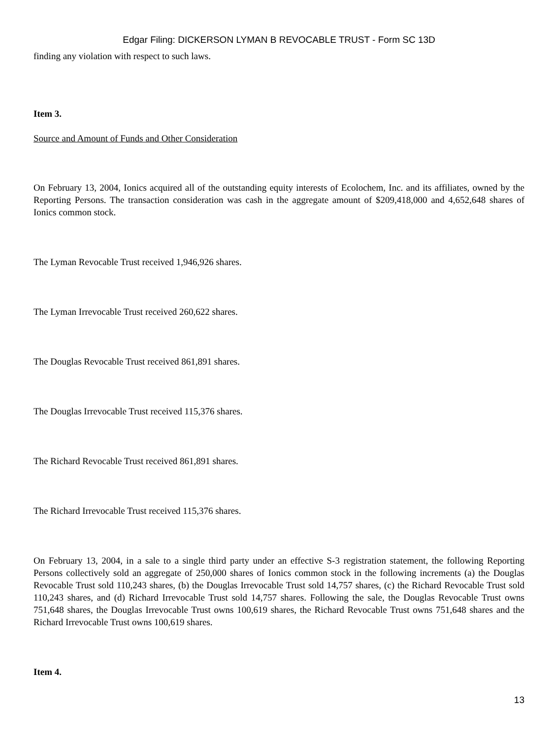Edgar Filing: DICKERSON LYMAN B REVOCABLE TRUST - Form SC 13D
finding any violation with respect to such laws.
Item 3.
Source and Amount of Funds and Other Consideration
On February 13, 2004, Ionics acquired all of the outstanding equity interests of Ecolochem, Inc. and its affiliates, owned by the Reporting Persons. The transaction consideration was cash in the aggregate amount of $209,418,000 and 4,652,648 shares of Ionics common stock.
The Lyman Revocable Trust received 1,946,926 shares.
The Lyman Irrevocable Trust received 260,622 shares.
The Douglas Revocable Trust received 861,891 shares.
The Douglas Irrevocable Trust received 115,376 shares.
The Richard Revocable Trust received 861,891 shares.
The Richard Irrevocable Trust received 115,376 shares.
On February 13, 2004, in a sale to a single third party under an effective S-3 registration statement, the following Reporting Persons collectively sold an aggregate of 250,000 shares of Ionics common stock in the following increments (a) the Douglas Revocable Trust sold 110,243 shares, (b) the Douglas Irrevocable Trust sold 14,757 shares, (c) the Richard Revocable Trust sold 110,243 shares, and (d) Richard Irrevocable Trust sold 14,757 shares. Following the sale, the Douglas Revocable Trust owns 751,648 shares, the Douglas Irrevocable Trust owns 100,619 shares, the Richard Revocable Trust owns 751,648 shares and the Richard Irrevocable Trust owns 100,619 shares.
Item 4.
13